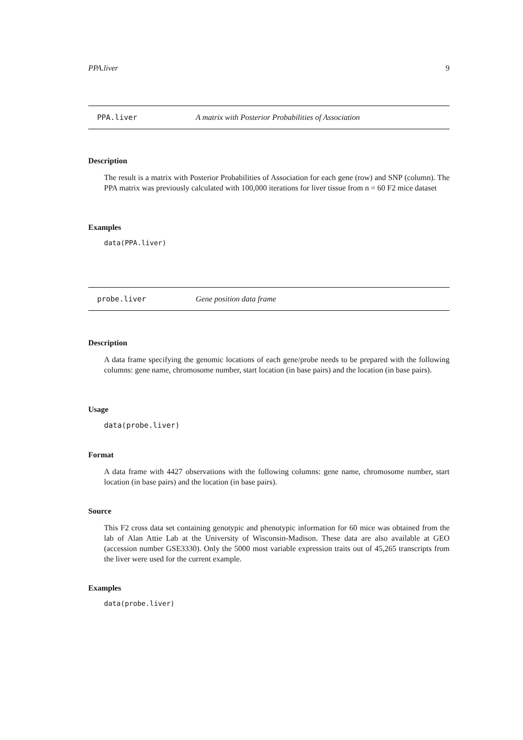PPA.liver 9
PPA.liver A matrix with Posterior Probabilities of Association
Description
The result is a matrix with Posterior Probabilities of Association for each gene (row) and SNP (column). The PPA matrix was previously calculated with 100,000 iterations for liver tissue from n = 60 F2 mice dataset
Examples
data(PPA.liver)
probe.liver Gene position data frame
Description
A data frame specifying the genomic locations of each gene/probe needs to be prepared with the following columns: gene name, chromosome number, start location (in base pairs) and the location (in base pairs).
Usage
data(probe.liver)
Format
A data frame with 4427 observations with the following columns: gene name, chromosome number, start location (in base pairs) and the location (in base pairs).
Source
This F2 cross data set containing genotypic and phenotypic information for 60 mice was obtained from the lab of Alan Attie Lab at the University of Wisconsin-Madison. These data are also available at GEO (accession number GSE3330). Only the 5000 most variable expression traits out of 45,265 transcripts from the liver were used for the current example.
Examples
data(probe.liver)